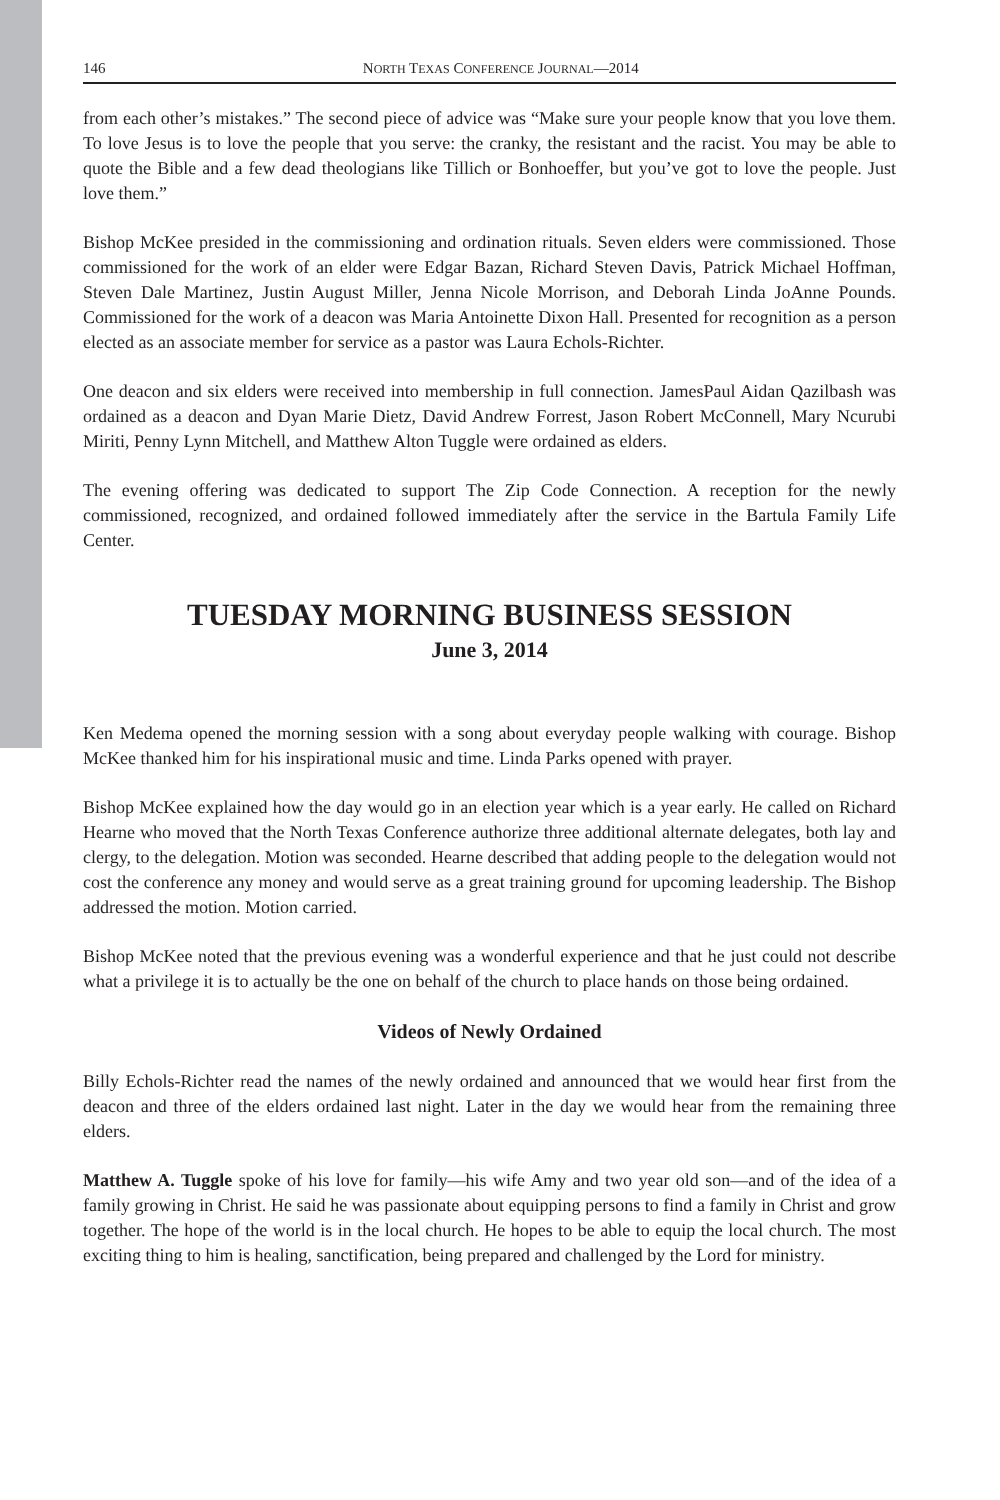146 NORTH TEXAS CONFERENCE JOURNAL—2014
from each other’s mistakes.” The second piece of advice was “Make sure your people know that you love them. To love Jesus is to love the people that you serve: the cranky, the resistant and the racist. You may be able to quote the Bible and a few dead theologians like Tillich or Bonhoeffer, but you’ve got to love the people. Just love them.”
Bishop McKee presided in the commissioning and ordination rituals. Seven elders were commissioned. Those commissioned for the work of an elder were Edgar Bazan, Richard Steven Davis, Patrick Michael Hoffman, Steven Dale Martinez, Justin August Miller, Jenna Nicole Morrison, and Deborah Linda JoAnne Pounds. Commissioned for the work of a deacon was Maria Antoinette Dixon Hall. Presented for recognition as a person elected as an associate member for service as a pastor was Laura Echols-Richter.
One deacon and six elders were received into membership in full connection. JamesPaul Aidan Qazilbash was ordained as a deacon and Dyan Marie Dietz, David Andrew Forrest, Jason Robert McConnell, Mary Ncurubi Miriti, Penny Lynn Mitchell, and Matthew Alton Tuggle were ordained as elders.
The evening offering was dedicated to support The Zip Code Connection. A reception for the newly commissioned, recognized, and ordained followed immediately after the service in the Bartula Family Life Center.
TUESDAY MORNING BUSINESS SESSION
June 3, 2014
Ken Medema opened the morning session with a song about everyday people walking with courage. Bishop McKee thanked him for his inspirational music and time. Linda Parks opened with prayer.
Bishop McKee explained how the day would go in an election year which is a year early. He called on Richard Hearne who moved that the North Texas Conference authorize three additional alternate delegates, both lay and clergy, to the delegation. Motion was seconded. Hearne described that adding people to the delegation would not cost the conference any money and would serve as a great training ground for upcoming leadership. The Bishop addressed the motion. Motion carried.
Bishop McKee noted that the previous evening was a wonderful experience and that he just could not describe what a privilege it is to actually be the one on behalf of the church to place hands on those being ordained.
Videos of Newly Ordained
Billy Echols-Richter read the names of the newly ordained and announced that we would hear first from the deacon and three of the elders ordained last night. Later in the day we would hear from the remaining three elders.
Matthew A. Tuggle spoke of his love for family—his wife Amy and two year old son—and of the idea of a family growing in Christ. He said he was passionate about equipping persons to find a family in Christ and grow together. The hope of the world is in the local church. He hopes to be able to equip the local church. The most exciting thing to him is healing, sanctification, being prepared and challenged by the Lord for ministry.